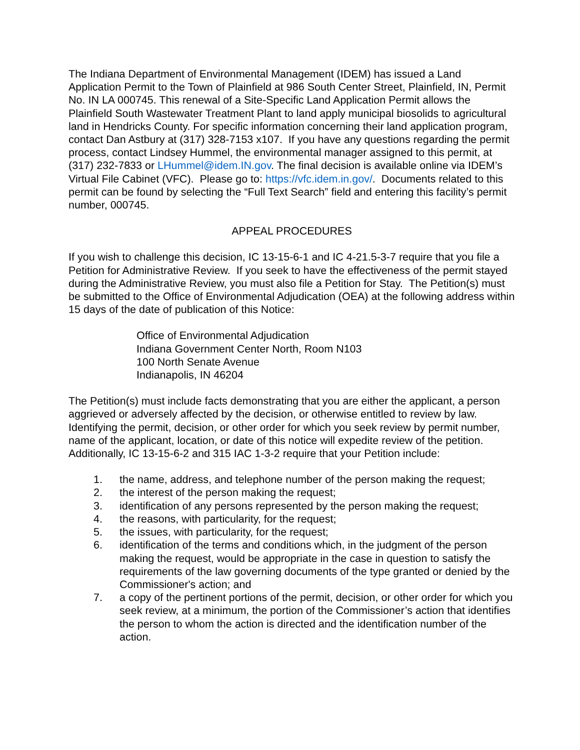The Indiana Department of Environmental Management (IDEM) has issued a Land Application Permit to the Town of Plainfield at 986 South Center Street, Plainfield, IN, Permit No. IN LA 000745. This renewal of a Site-Specific Land Application Permit allows the Plainfield South Wastewater Treatment Plant to land apply municipal biosolids to agricultural land in Hendricks County. For specific information concerning their land application program, contact Dan Astbury at (317) 328-7153 x107. If you have any questions regarding the permit process, contact Lindsey Hummel, the environmental manager assigned to this permit, at (317) 232-7833 or LHummel@idem.IN.gov. The final decision is available online via IDEM’s Virtual File Cabinet (VFC). Please go to: https://vfc.idem.in.gov/. Documents related to this permit can be found by selecting the “Full Text Search” field and entering this facility’s permit number, 000745.
APPEAL PROCEDURES
If you wish to challenge this decision, IC 13-15-6-1 and IC 4-21.5-3-7 require that you file a Petition for Administrative Review. If you seek to have the effectiveness of the permit stayed during the Administrative Review, you must also file a Petition for Stay. The Petition(s) must be submitted to the Office of Environmental Adjudication (OEA) at the following address within 15 days of the date of publication of this Notice:
Office of Environmental Adjudication
Indiana Government Center North, Room N103
100 North Senate Avenue
Indianapolis, IN 46204
The Petition(s) must include facts demonstrating that you are either the applicant, a person aggrieved or adversely affected by the decision, or otherwise entitled to review by law. Identifying the permit, decision, or other order for which you seek review by permit number, name of the applicant, location, or date of this notice will expedite review of the petition. Additionally, IC 13-15-6-2 and 315 IAC 1-3-2 require that your Petition include:
1. the name, address, and telephone number of the person making the request;
2. the interest of the person making the request;
3. identification of any persons represented by the person making the request;
4. the reasons, with particularity, for the request;
5. the issues, with particularity, for the request;
6. identification of the terms and conditions which, in the judgment of the person making the request, would be appropriate in the case in question to satisfy the requirements of the law governing documents of the type granted or denied by the Commissioner's action; and
7. a copy of the pertinent portions of the permit, decision, or other order for which you seek review, at a minimum, the portion of the Commissioner’s action that identifies the person to whom the action is directed and the identification number of the action.